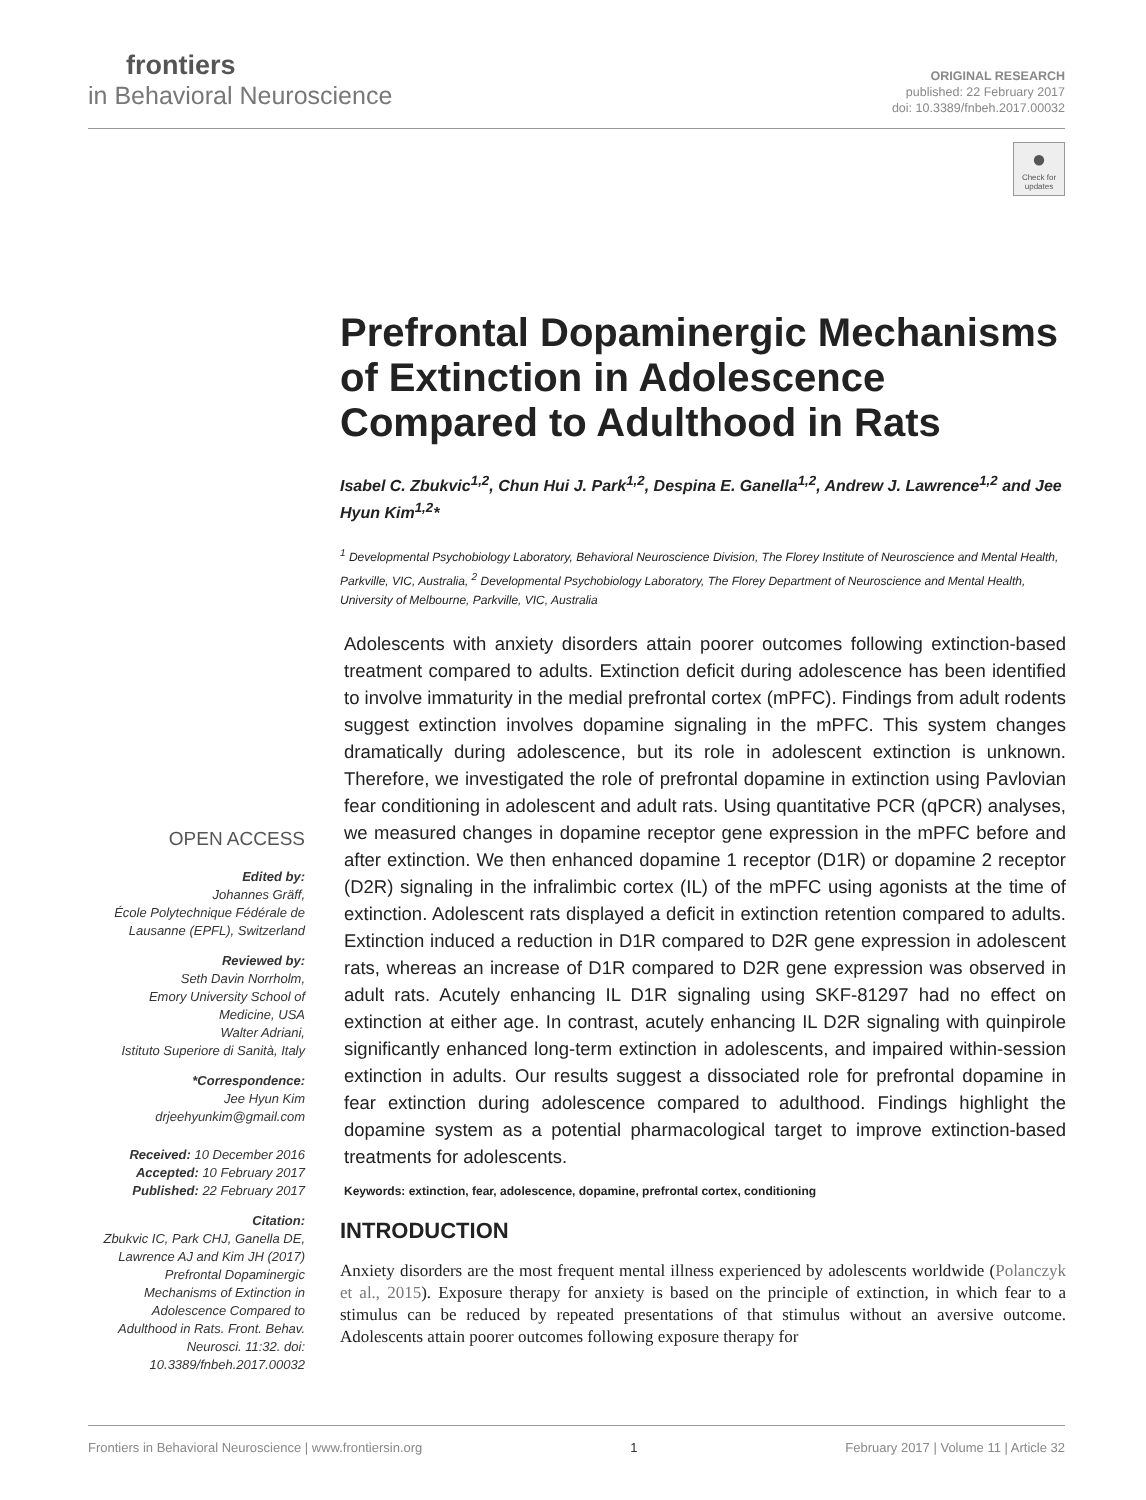frontiers
in Behavioral Neuroscience
ORIGINAL RESEARCH
published: 22 February 2017
doi: 10.3389/fnbeh.2017.00032
●
Check for updates
Prefrontal Dopaminergic Mechanisms of Extinction in Adolescence Compared to Adulthood in Rats
Isabel C. Zbukvic<sup>1,2</sup>, Chun Hui J. Park<sup>1,2</sup>, Despina E. Ganella<sup>1,2</sup>, Andrew J. Lawrence<sup>1,2</sup> and Jee Hyun Kim<sup>1,2</sup>*
<sup>1</sup> Developmental Psychobiology Laboratory, Behavioral Neuroscience Division, The Florey Institute of Neuroscience and Mental Health, Parkville, VIC, Australia, <sup>2</sup> Developmental Psychobiology Laboratory, The Florey Department of Neuroscience and Mental Health, University of Melbourne, Parkville, VIC, Australia
Adolescents with anxiety disorders attain poorer outcomes following extinction-based treatment compared to adults. Extinction deficit during adolescence has been identified to involve immaturity in the medial prefrontal cortex (mPFC). Findings from adult rodents suggest extinction involves dopamine signaling in the mPFC. This system changes dramatically during adolescence, but its role in adolescent extinction is unknown. Therefore, we investigated the role of prefrontal dopamine in extinction using Pavlovian fear conditioning in adolescent and adult rats. Using quantitative PCR (qPCR) analyses, we measured changes in dopamine receptor gene expression in the mPFC before and after extinction. We then enhanced dopamine 1 receptor (D1R) or dopamine 2 receptor (D2R) signaling in the infralimbic cortex (IL) of the mPFC using agonists at the time of extinction. Adolescent rats displayed a deficit in extinction retention compared to adults. Extinction induced a reduction in D1R compared to D2R gene expression in adolescent rats, whereas an increase of D1R compared to D2R gene expression was observed in adult rats. Acutely enhancing IL D1R signaling using SKF-81297 had no effect on extinction at either age. In contrast, acutely enhancing IL D2R signaling with quinpirole significantly enhanced long-term extinction in adolescents, and impaired within-session extinction in adults. Our results suggest a dissociated role for prefrontal dopamine in fear extinction during adolescence compared to adulthood. Findings highlight the dopamine system as a potential pharmacological target to improve extinction-based treatments for adolescents.
Keywords: extinction, fear, adolescence, dopamine, prefrontal cortex, conditioning
INTRODUCTION
Anxiety disorders are the most frequent mental illness experienced by adolescents worldwide (Polanczyk et al., 2015). Exposure therapy for anxiety is based on the principle of extinction, in which fear to a stimulus can be reduced by repeated presentations of that stimulus without an aversive outcome. Adolescents attain poorer outcomes following exposure therapy for
OPEN ACCESS
Edited by:
Johannes Gräff,
École Polytechnique Fédérale de Lausanne (EPFL), Switzerland
Reviewed by:
Seth Davin Norrholm,
Emory University School of Medicine, USA
Walter Adriani,
Istituto Superiore di Sanità, Italy
*Correspondence:
Jee Hyun Kim
drjeehyunkim@gmail.com
Received: 10 December 2016
Accepted: 10 February 2017
Published: 22 February 2017
Citation:
Zbukvic IC, Park CHJ, Ganella DE, Lawrence AJ and Kim JH (2017) Prefrontal Dopaminergic Mechanisms of Extinction in Adolescence Compared to Adulthood in Rats. Front. Behav. Neurosci. 11:32. doi: 10.3389/fnbeh.2017.00032
Frontiers in Behavioral Neuroscience | www.frontiersin.org 1 February 2017 | Volume 11 | Article 32